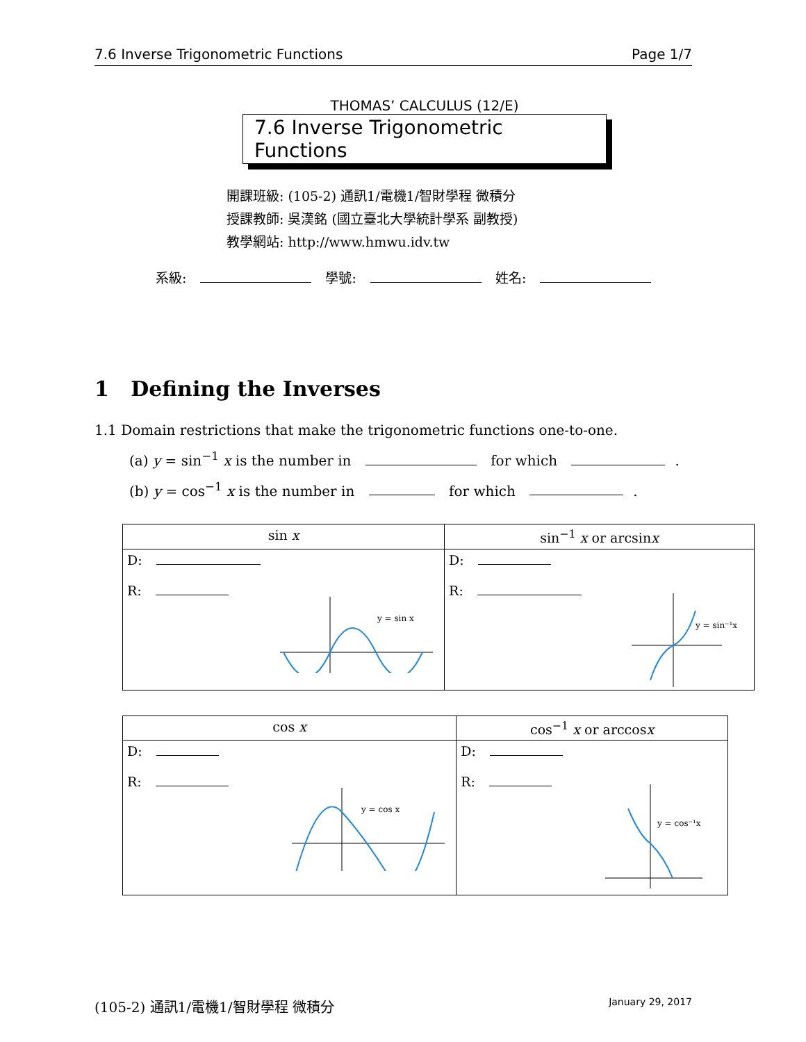7.6 Inverse Trigonometric Functions Page 1/7
THOMAS’ CALCULUS (12/E)
7.6 Inverse Trigonometric Functions
開課班級: (105-2) 通訊1/電機1/智財學程 微積分
授課教師: 吳漢銘 (國立臺北大學統計學系 副教授)
教學網站: http://www.hmwu.idv.tw
系級: 學號: 姓名:
1 Defining the Inverses
1.1 Domain restrictions that make the trigonometric functions one-to-one.
(a) y = sin<sup>−1</sup> x is the number in for which .
(b) y = cos<sup>−1</sup> x is the number in for which .
| sin x | sin<sup>−1</sup> x or arcsin x |
| --- | --- |
| D: R: y = sin x | D: R: y = sin⁻¹x |
| cos x | cos<sup>−1</sup> x or arccos x |
| --- | --- |
| D: R: y = cos x | D: R: y = cos⁻¹x |
(105-2) 通訊1/電機1/智財學程 微積分 January 29, 2017